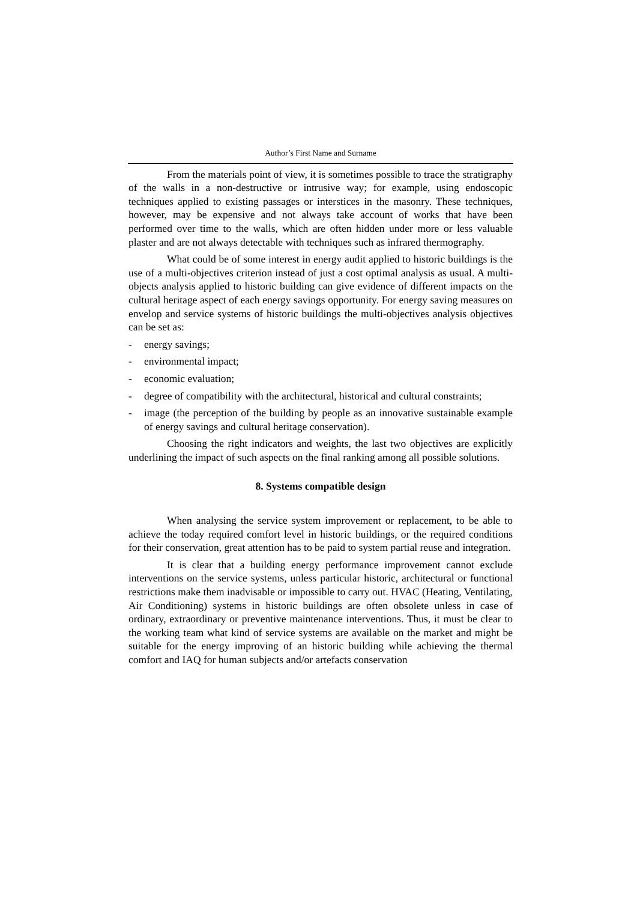Author’s First Name and Surname
From the materials point of view, it is sometimes possible to trace the stratigraphy of the walls in a non-destructive or intrusive way; for example, using endoscopic techniques applied to existing passages or interstices in the masonry. These techniques, however, may be expensive and not always take account of works that have been performed over time to the walls, which are often hidden under more or less valuable plaster and are not always detectable with techniques such as infrared thermography.
What could be of some interest in energy audit applied to historic buildings is the use of a multi-objectives criterion instead of just a cost optimal analysis as usual. A multi-objects analysis applied to historic building can give evidence of different impacts on the cultural heritage aspect of each energy savings opportunity. For energy saving measures on envelop and service systems of historic buildings the multi-objectives analysis objectives can be set as:
- energy savings;
- environmental impact;
- economic evaluation;
- degree of compatibility with the architectural, historical and cultural constraints;
- image (the perception of the building by people as an innovative sustainable example of energy savings and cultural heritage conservation).
Choosing the right indicators and weights, the last two objectives are explicitly underlining the impact of such aspects on the final ranking among all possible solutions.
8. Systems compatible design
When analysing the service system improvement or replacement, to be able to achieve the today required comfort level in historic buildings, or the required conditions for their conservation, great attention has to be paid to system partial reuse and integration.
It is clear that a building energy performance improvement cannot exclude interventions on the service systems, unless particular historic, architectural or functional restrictions make them inadvisable or impossible to carry out. HVAC (Heating, Ventilating, Air Conditioning) systems in historic buildings are often obsolete unless in case of ordinary, extraordinary or preventive maintenance interventions. Thus, it must be clear to the working team what kind of service systems are available on the market and might be suitable for the energy improving of an historic building while achieving the thermal comfort and IAQ for human subjects and/or artefacts conservation